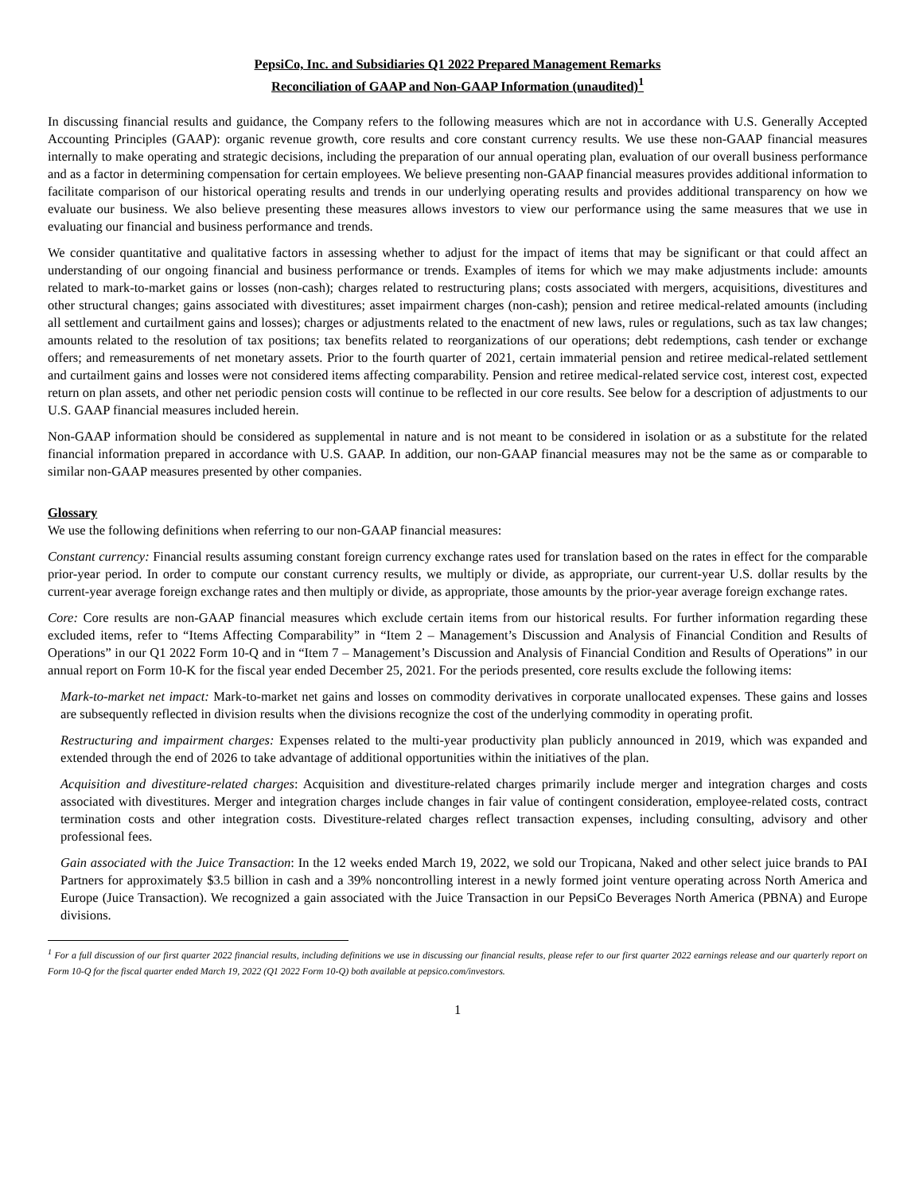PepsiCo, Inc. and Subsidiaries Q1 2022 Prepared Management Remarks
Reconciliation of GAAP and Non-GAAP Information (unaudited)<sup>1</sup>
In discussing financial results and guidance, the Company refers to the following measures which are not in accordance with U.S. Generally Accepted Accounting Principles (GAAP): organic revenue growth, core results and core constant currency results. We use these non-GAAP financial measures internally to make operating and strategic decisions, including the preparation of our annual operating plan, evaluation of our overall business performance and as a factor in determining compensation for certain employees. We believe presenting non-GAAP financial measures provides additional information to facilitate comparison of our historical operating results and trends in our underlying operating results and provides additional transparency on how we evaluate our business. We also believe presenting these measures allows investors to view our performance using the same measures that we use in evaluating our financial and business performance and trends.
We consider quantitative and qualitative factors in assessing whether to adjust for the impact of items that may be significant or that could affect an understanding of our ongoing financial and business performance or trends. Examples of items for which we may make adjustments include: amounts related to mark-to-market gains or losses (non-cash); charges related to restructuring plans; costs associated with mergers, acquisitions, divestitures and other structural changes; gains associated with divestitures; asset impairment charges (non-cash); pension and retiree medical-related amounts (including all settlement and curtailment gains and losses); charges or adjustments related to the enactment of new laws, rules or regulations, such as tax law changes; amounts related to the resolution of tax positions; tax benefits related to reorganizations of our operations; debt redemptions, cash tender or exchange offers; and remeasurements of net monetary assets. Prior to the fourth quarter of 2021, certain immaterial pension and retiree medical-related settlement and curtailment gains and losses were not considered items affecting comparability. Pension and retiree medical-related service cost, interest cost, expected return on plan assets, and other net periodic pension costs will continue to be reflected in our core results. See below for a description of adjustments to our U.S. GAAP financial measures included herein.
Non-GAAP information should be considered as supplemental in nature and is not meant to be considered in isolation or as a substitute for the related financial information prepared in accordance with U.S. GAAP. In addition, our non-GAAP financial measures may not be the same as or comparable to similar non-GAAP measures presented by other companies.
Glossary
We use the following definitions when referring to our non-GAAP financial measures:
Constant currency: Financial results assuming constant foreign currency exchange rates used for translation based on the rates in effect for the comparable prior-year period. In order to compute our constant currency results, we multiply or divide, as appropriate, our current-year U.S. dollar results by the current-year average foreign exchange rates and then multiply or divide, as appropriate, those amounts by the prior-year average foreign exchange rates.
Core: Core results are non-GAAP financial measures which exclude certain items from our historical results. For further information regarding these excluded items, refer to “Items Affecting Comparability” in “Item 2 – Management’s Discussion and Analysis of Financial Condition and Results of Operations” in our Q1 2022 Form 10-Q and in “Item 7 – Management’s Discussion and Analysis of Financial Condition and Results of Operations” in our annual report on Form 10-K for the fiscal year ended December 25, 2021. For the periods presented, core results exclude the following items:
Mark-to-market net impact: Mark-to-market net gains and losses on commodity derivatives in corporate unallocated expenses. These gains and losses are subsequently reflected in division results when the divisions recognize the cost of the underlying commodity in operating profit.
Restructuring and impairment charges: Expenses related to the multi-year productivity plan publicly announced in 2019, which was expanded and extended through the end of 2026 to take advantage of additional opportunities within the initiatives of the plan.
Acquisition and divestiture-related charges: Acquisition and divestiture-related charges primarily include merger and integration charges and costs associated with divestitures. Merger and integration charges include changes in fair value of contingent consideration, employee-related costs, contract termination costs and other integration costs. Divestiture-related charges reflect transaction expenses, including consulting, advisory and other professional fees.
Gain associated with the Juice Transaction: In the 12 weeks ended March 19, 2022, we sold our Tropicana, Naked and other select juice brands to PAI Partners for approximately $3.5 billion in cash and a 39% noncontrolling interest in a newly formed joint venture operating across North America and Europe (Juice Transaction). We recognized a gain associated with the Juice Transaction in our PepsiCo Beverages North America (PBNA) and Europe divisions.
<sup>1</sup> For a full discussion of our first quarter 2022 financial results, including definitions we use in discussing our financial results, please refer to our first quarter 2022 earnings release and our quarterly report on Form 10-Q for the fiscal quarter ended March 19, 2022 (Q1 2022 Form 10-Q) both available at pepsico.com/investors.
1